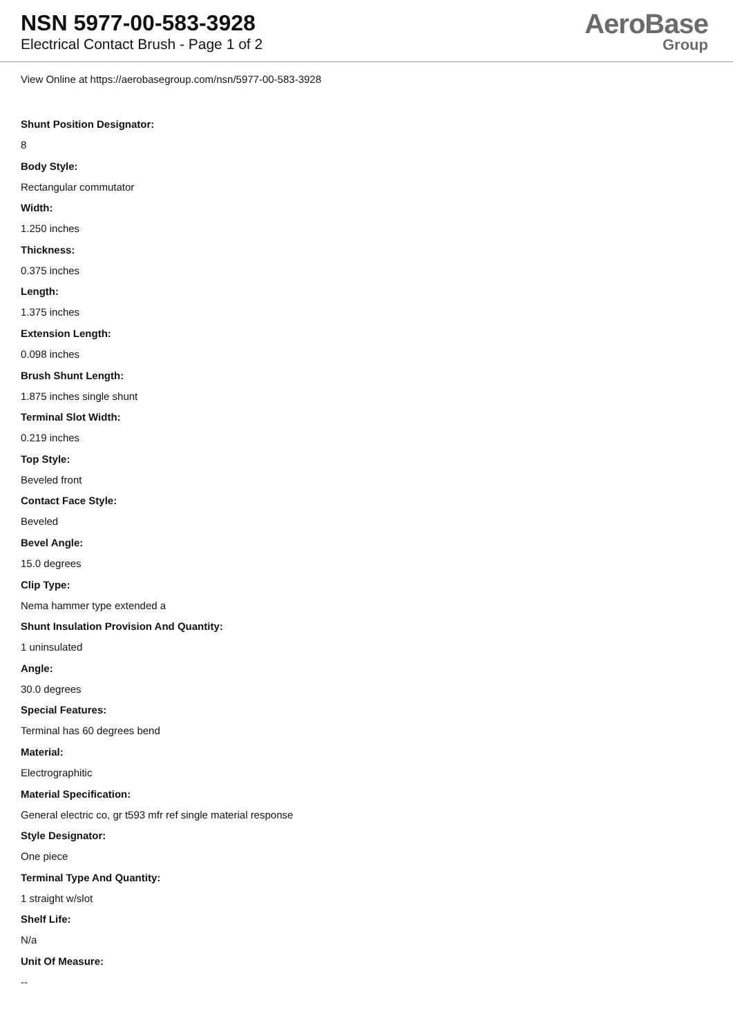NSN 5977-00-583-3928
Electrical Contact Brush - Page 1 of 2
AeroBase
Group
View Online at https://aerobasegroup.com/nsn/5977-00-583-3928
Shunt Position Designator:
8
Body Style:
Rectangular commutator
Width:
1.250 inches
Thickness:
0.375 inches
Length:
1.375 inches
Extension Length:
0.098 inches
Brush Shunt Length:
1.875 inches single shunt
Terminal Slot Width:
0.219 inches
Top Style:
Beveled front
Contact Face Style:
Beveled
Bevel Angle:
15.0 degrees
Clip Type:
Nema hammer type extended a
Shunt Insulation Provision And Quantity:
1 uninsulated
Angle:
30.0 degrees
Special Features:
Terminal has 60 degrees bend
Material:
Electrographitic
Material Specification:
General electric co, gr t593 mfr ref single material response
Style Designator:
One piece
Terminal Type And Quantity:
1 straight w/slot
Shelf Life:
N/a
Unit Of Measure:
--